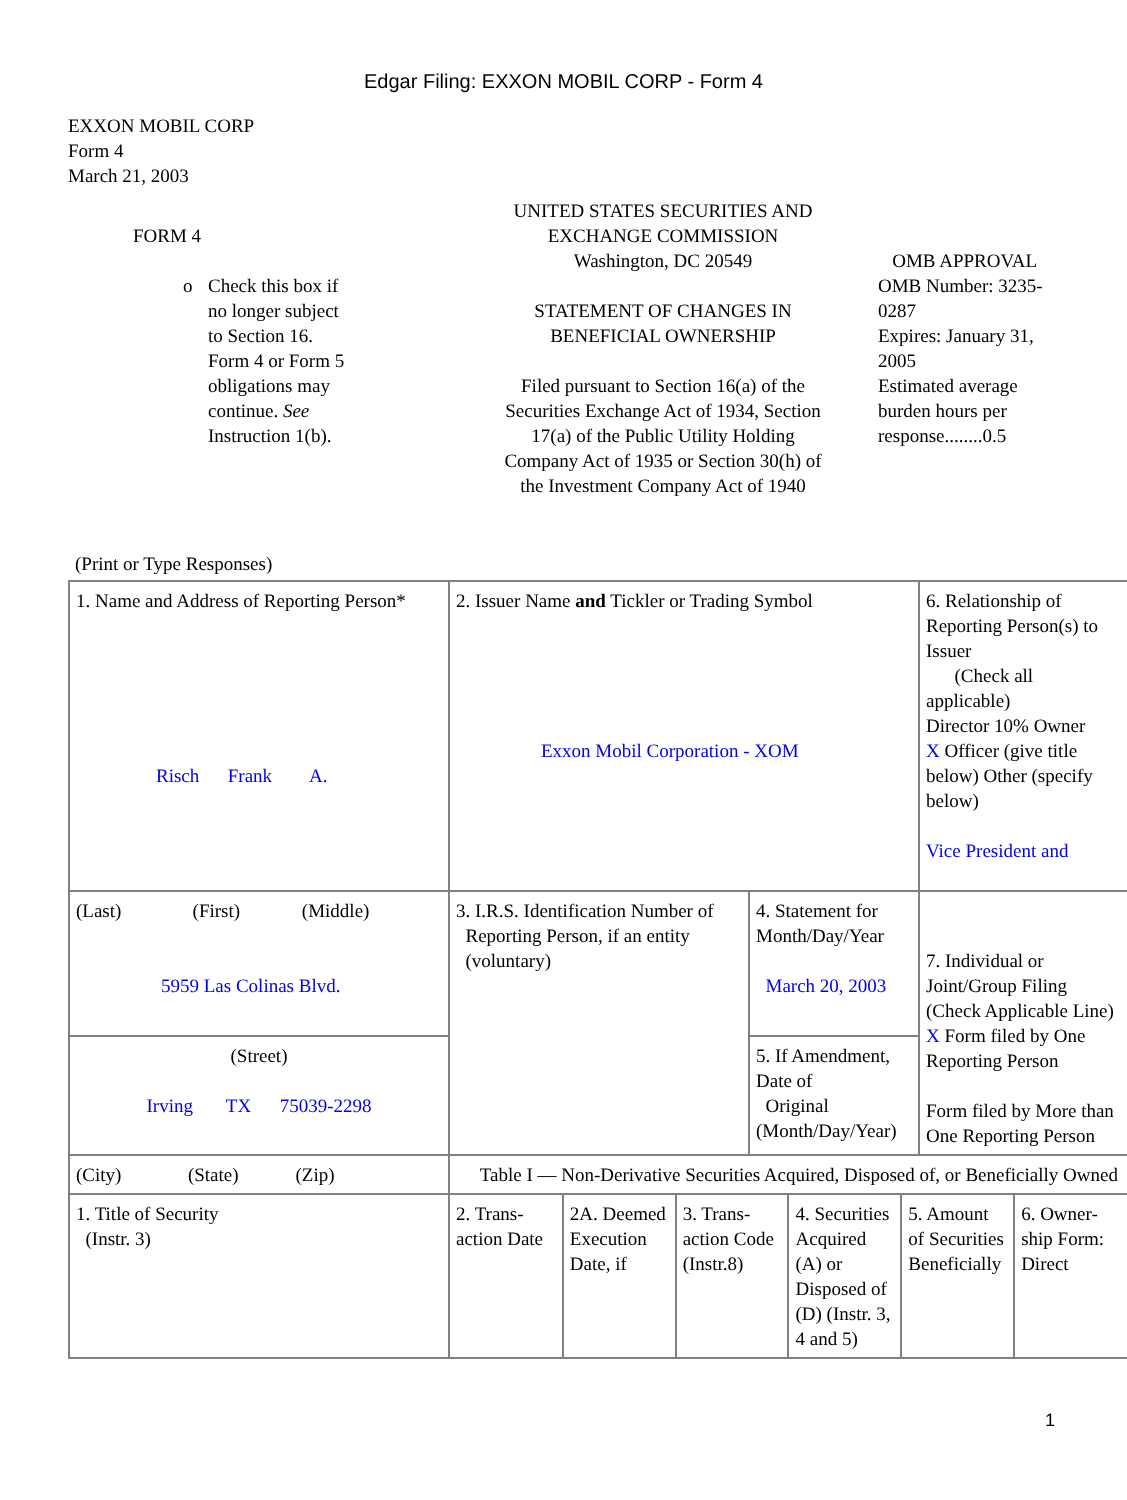Edgar Filing: EXXON MOBIL CORP - Form 4
EXXON MOBIL CORP
Form 4
March 21, 2003
FORM 4
o Check this box if no longer subject to Section 16. Form 4 or Form 5 obligations may continue. See Instruction 1(b).
UNITED STATES SECURITIES AND EXCHANGE COMMISSION
Washington, DC 20549
STATEMENT OF CHANGES IN BENEFICIAL OWNERSHIP
Filed pursuant to Section 16(a) of the Securities Exchange Act of 1934, Section 17(a) of the Public Utility Holding Company Act of 1935 or Section 30(h) of the Investment Company Act of 1940
OMB APPROVAL
OMB Number: 3235-0287
Expires: January 31, 2005
Estimated average burden hours per response........0.5
(Print or Type Responses)
| 1. Name and Address of Reporting Person* Risch Frank A. | 2. Issuer Name and Tickler or Trading Symbol Exxon Mobil Corporation - XOM | | 6. Relationship of Reporting Person(s) to Issuer (Check all applicable) Director 10% Owner X Officer (give title below) Other (specify below) Vice President and |
| (Last) (First) (Middle) 5959 Las Colinas Blvd. | 3. I.R.S. Identification Number of Reporting Person, if an entity (voluntary) | 4. Statement for Month/Day/Year March 20, 2003 | 7. Individual or Joint/Group Filing (Check Applicable Line) X Form filed by One Reporting Person Form filed by More than One Reporting Person |
| (Street) Irving TX 75039-2298 | | 5. If Amendment, Date of Original (Month/Day/Year) | |
| (City) (State) (Zip) | Table I — Non-Derivative Securities Acquired, Disposed of, or Beneficially Owned | | |
| 1. Title of Security (Instr. 3) | / 2. Trans-action Date / 2A. Deemed Execution Date, if / 3. Trans-action Code (Instr.8) / 4. Securities Acquired (A) or Disposed of (D) (Instr. 3, 4 and 5) / 5. Amount of Securities Beneficially / 6. Owner-ship Form: Direct / | | |
1